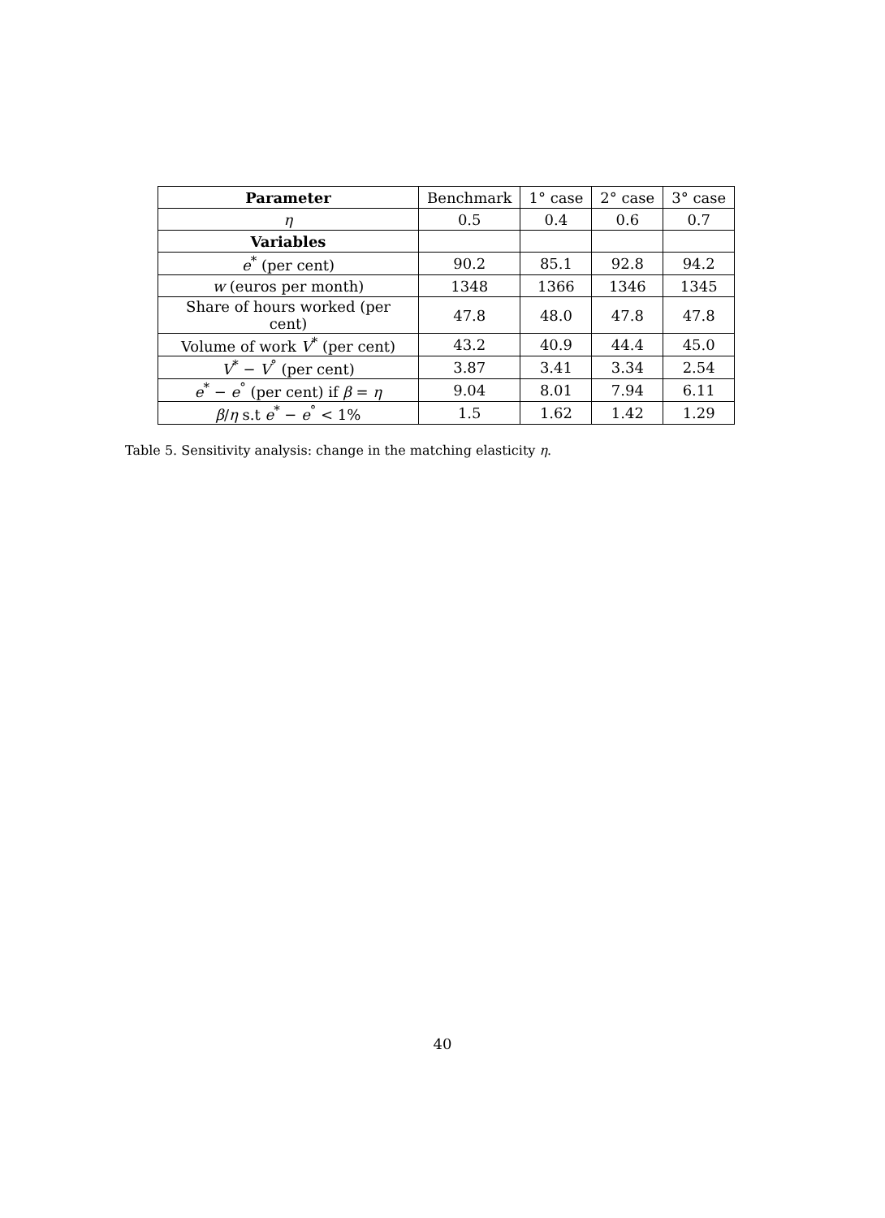| Parameter | Benchmark | 1° case | 2° case | 3° case |
| η | 0.5 | 0.4 | 0.6 | 0.7 |
| Variables | | | | |
| e<sup>*</sup> (per cent) | 90.2 | 85.1 | 92.8 | 94.2 |
| w (euros per month) | 1348 | 1366 | 1346 | 1345 |
| Share of hours worked (per cent) | 47.8 | 48.0 | 47.8 | 47.8 |
| Volume of work V<sup>*</sup> (per cent) | 43.2 | 40.9 | 44.4 | 45.0 |
| V<sup>*</sup> − V<sup>°</sup> (per cent) | 3.87 | 3.41 | 3.34 | 2.54 |
| e<sup>*</sup> − e<sup>°</sup> (per cent) if β = η | 9.04 | 8.01 | 7.94 | 6.11 |
| β / η s.t e<sup>*</sup> − e<sup>°</sup> < 1% | 1.5 | 1.62 | 1.42 | 1.29 |
Table 5. Sensitivity analysis: change in the matching elasticity η.
40